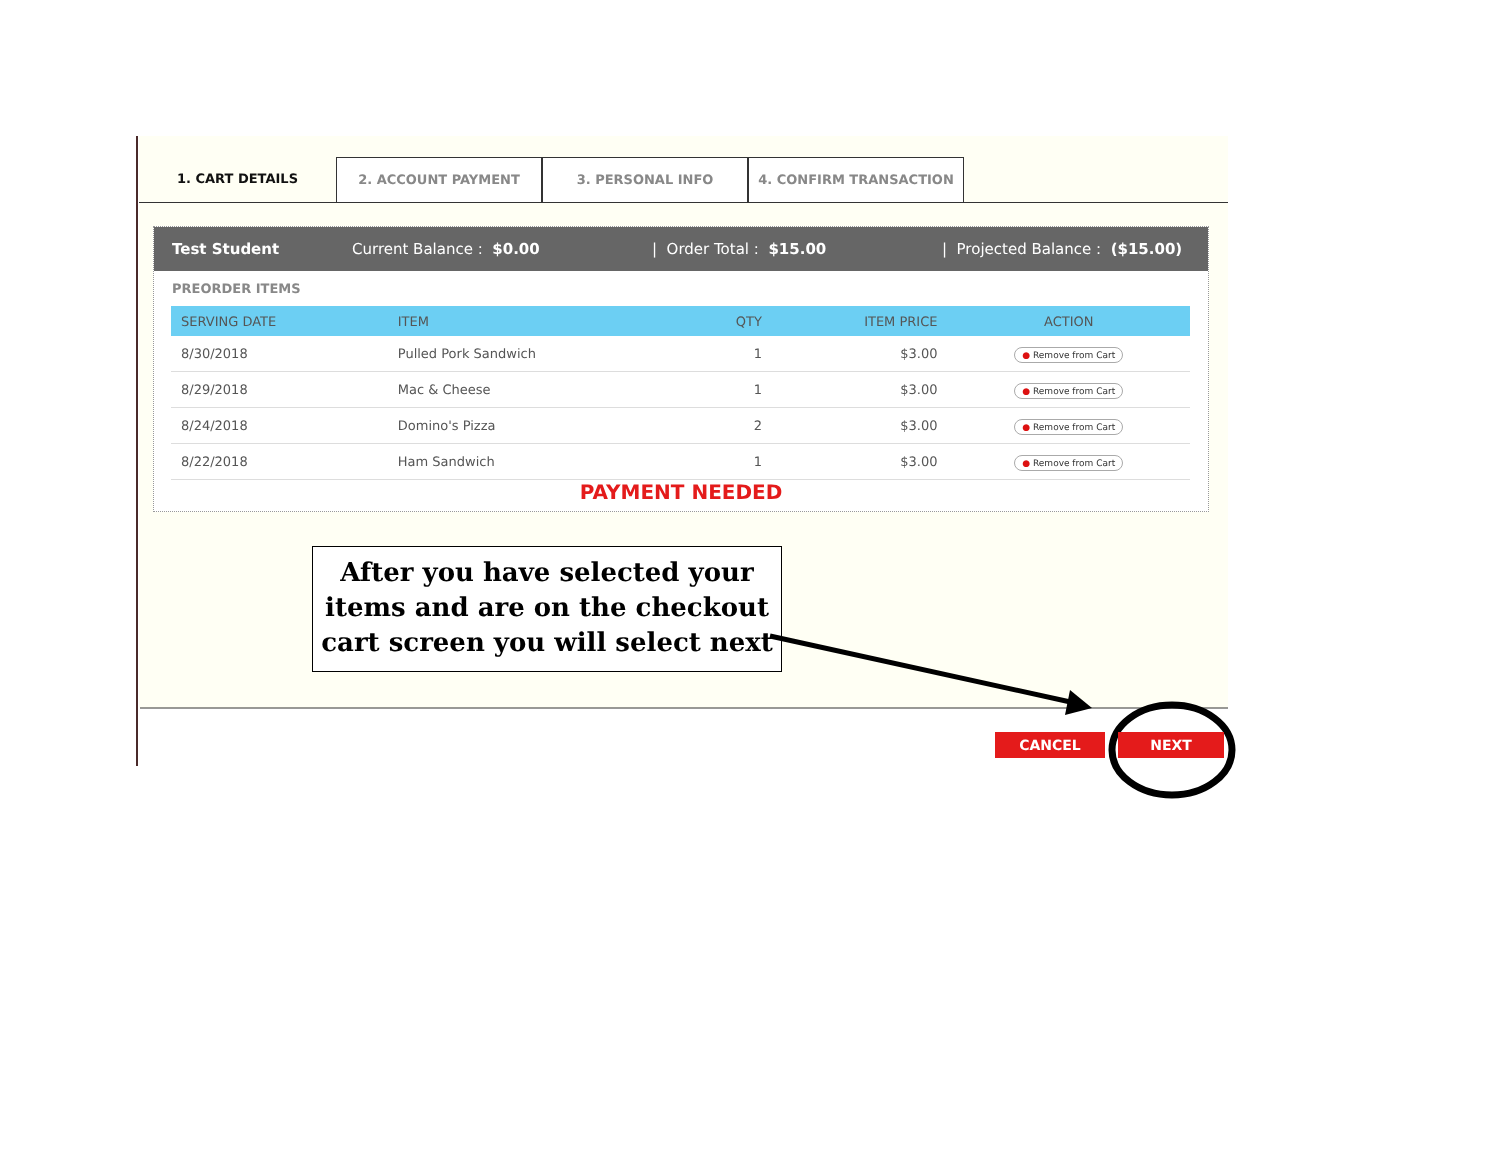1. CART DETAILS 2. ACCOUNT PAYMENT 3. PERSONAL INFO 4. CONFIRM TRANSACTION
Test Student Current Balance : $0.00 | Order Total : $15.00 | Projected Balance : ($15.00)
PREORDER ITEMS
| SERVING DATE | ITEM | QTY | ITEM PRICE | ACTION |
| --- | --- | --- | --- | --- |
| 8/30/2018 | Pulled Pork Sandwich | 1 | $3.00 | ● Remove from Cart |
| 8/29/2018 | Mac & Cheese | 1 | $3.00 | ● Remove from Cart |
| 8/24/2018 | Domino's Pizza | 2 | $3.00 | ● Remove from Cart |
| 8/22/2018 | Ham Sandwich | 1 | $3.00 | ● Remove from Cart |
PAYMENT NEEDED
After you have selected your items and are on the checkout cart screen you will select next
CANCEL NEXT